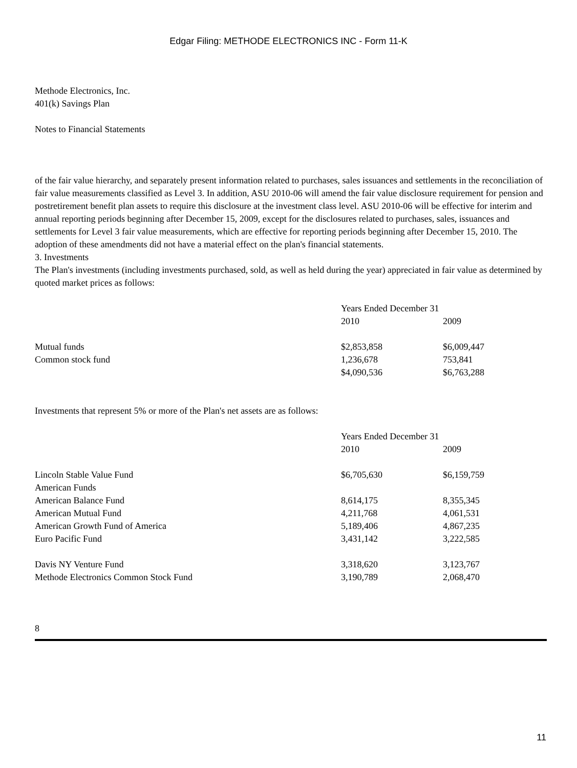Edgar Filing: METHODE ELECTRONICS INC - Form 11-K
Methode Electronics, Inc.
401(k) Savings Plan
Notes to Financial Statements
of the fair value hierarchy, and separately present information related to purchases, sales issuances and settlements in the reconciliation of fair value measurements classified as Level 3. In addition, ASU 2010-06 will amend the fair value disclosure requirement for pension and postretirement benefit plan assets to require this disclosure at the investment class level. ASU 2010-06 will be effective for interim and annual reporting periods beginning after December 15, 2009, except for the disclosures related to purchases, sales, issuances and settlements for Level 3 fair value measurements, which are effective for reporting periods beginning after December 15, 2010. The adoption of these amendments did not have a material effect on the plan's financial statements.
3. Investments
The Plan's investments (including investments purchased, sold, as well as held during the year) appreciated in fair value as determined by quoted market prices as follows:
| | Years Ended December 31 | |
| | 2010 | 2009 |
| Mutual funds | $2,853,858 | $6,009,447 |
| Common stock fund | 1,236,678 | 753,841 |
| | $4,090,536 | $6,763,288 |
Investments that represent 5% or more of the Plan's net assets are as follows:
| | Years Ended December 31 | |
| | 2010 | 2009 |
| Lincoln Stable Value Fund | $6,705,630 | $6,159,759 |
| American Funds | | |
| American Balance Fund | 8,614,175 | 8,355,345 |
| American Mutual Fund | 4,211,768 | 4,061,531 |
| American Growth Fund of America | 5,189,406 | 4,867,235 |
| Euro Pacific Fund | 3,431,142 | 3,222,585 |
| Davis NY Venture Fund | 3,318,620 | 3,123,767 |
| Methode Electronics Common Stock Fund | 3,190,789 | 2,068,470 |
8
11